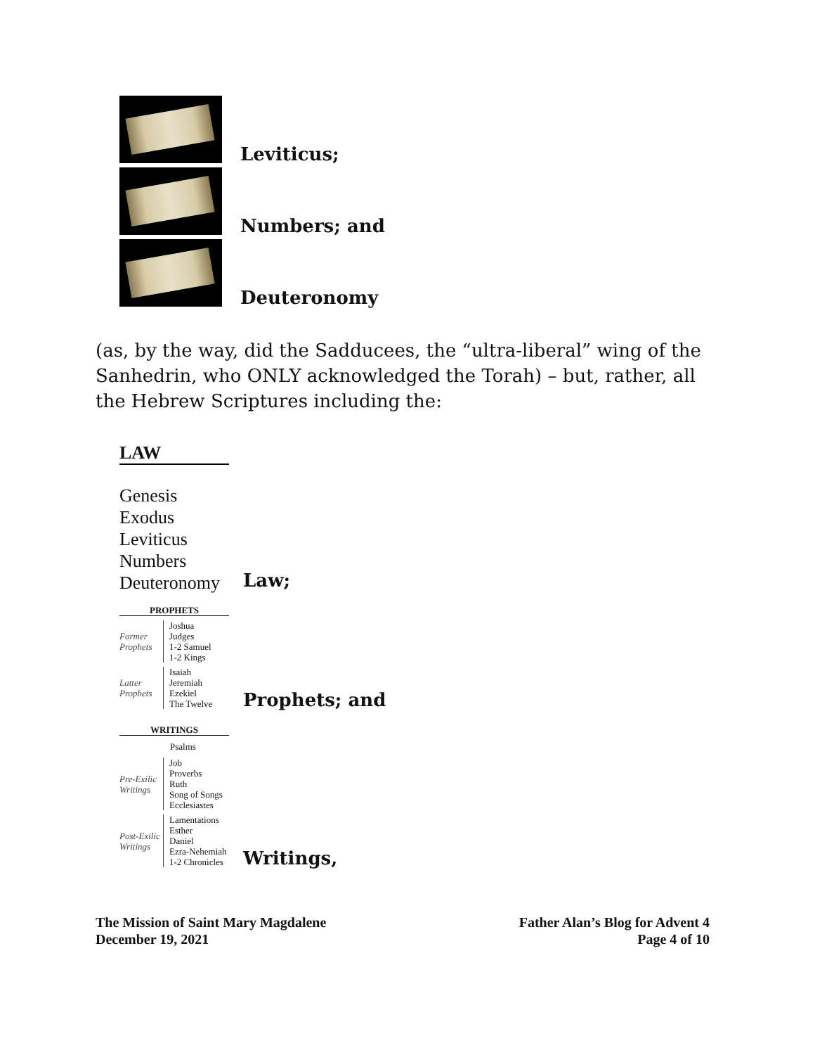Leviticus;
Numbers; and
Deuteronomy
(as, by the way, did the Sadducees, the “ultra-liberal” wing of the Sanhedrin, who ONLY acknowledged the Torah) – but, rather, all the Hebrew Scriptures including the:
LAW
Genesis
Exodus
Leviticus
Numbers
Deuteronomy
Law;
PROPHETS
Former Prophets
Joshua
Judges
1-2 Samuel
1-2 Kings
Latter Prophets
Isaiah
Jeremiah
Ezekiel
The Twelve
Prophets; and
WRITINGS
Psalms
Pre-Exilic Writings
Job
Proverbs
Ruth
Song of Songs
Ecclesiastes
Post-Exilic Writings
Lamentations
Esther
Daniel
Ezra-Nehemiah
1-2 Chronicles
Writings,
The Mission of Saint Mary Magdalene
December 19, 2021
Father Alan’s Blog for Advent 4
Page 4 of 10